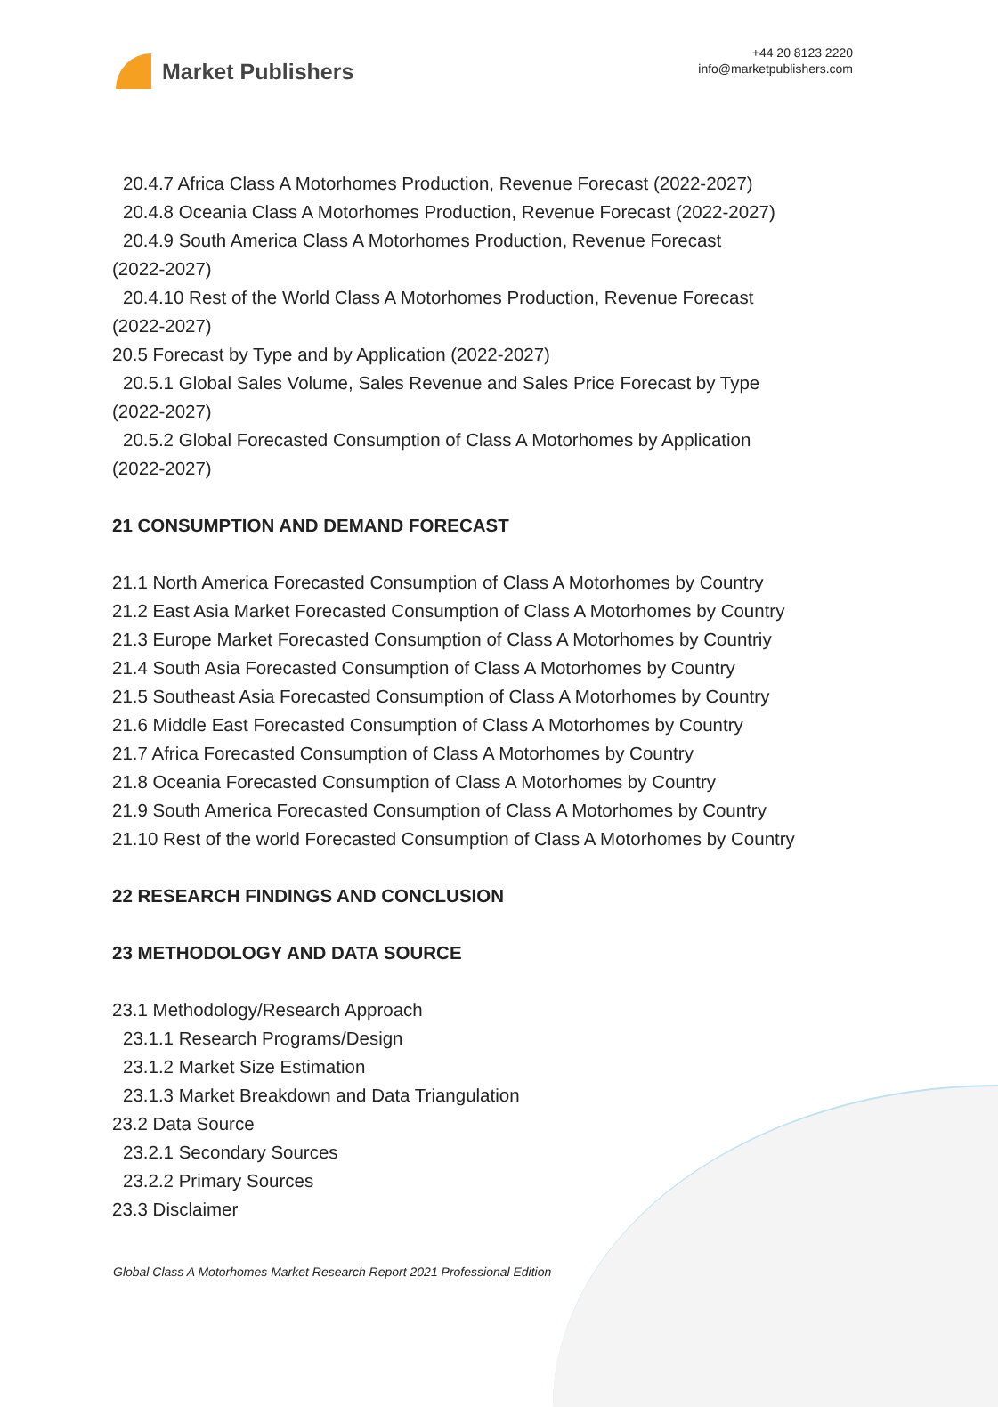Market Publishers
+44 20 8123 2220
info@marketpublishers.com
20.4.7 Africa Class A Motorhomes Production, Revenue Forecast (2022-2027)
20.4.8 Oceania Class A Motorhomes Production, Revenue Forecast (2022-2027)
20.4.9 South America Class A Motorhomes Production, Revenue Forecast
(2022-2027)
20.4.10 Rest of the World Class A Motorhomes Production, Revenue Forecast
(2022-2027)
20.5 Forecast by Type and by Application (2022-2027)
20.5.1 Global Sales Volume, Sales Revenue and Sales Price Forecast by Type
(2022-2027)
20.5.2 Global Forecasted Consumption of Class A Motorhomes by Application
(2022-2027)
21 CONSUMPTION AND DEMAND FORECAST
21.1 North America Forecasted Consumption of Class A Motorhomes by Country
21.2 East Asia Market Forecasted Consumption of Class A Motorhomes by Country
21.3 Europe Market Forecasted Consumption of Class A Motorhomes by Countriy
21.4 South Asia Forecasted Consumption of Class A Motorhomes by Country
21.5 Southeast Asia Forecasted Consumption of Class A Motorhomes by Country
21.6 Middle East Forecasted Consumption of Class A Motorhomes by Country
21.7 Africa Forecasted Consumption of Class A Motorhomes by Country
21.8 Oceania Forecasted Consumption of Class A Motorhomes by Country
21.9 South America Forecasted Consumption of Class A Motorhomes by Country
21.10 Rest of the world Forecasted Consumption of Class A Motorhomes by Country
22 RESEARCH FINDINGS AND CONCLUSION
23 METHODOLOGY AND DATA SOURCE
23.1 Methodology/Research Approach
23.1.1 Research Programs/Design
23.1.2 Market Size Estimation
23.1.3 Market Breakdown and Data Triangulation
23.2 Data Source
23.2.1 Secondary Sources
23.2.2 Primary Sources
23.3 Disclaimer
Global Class A Motorhomes Market Research Report 2021 Professional Edition